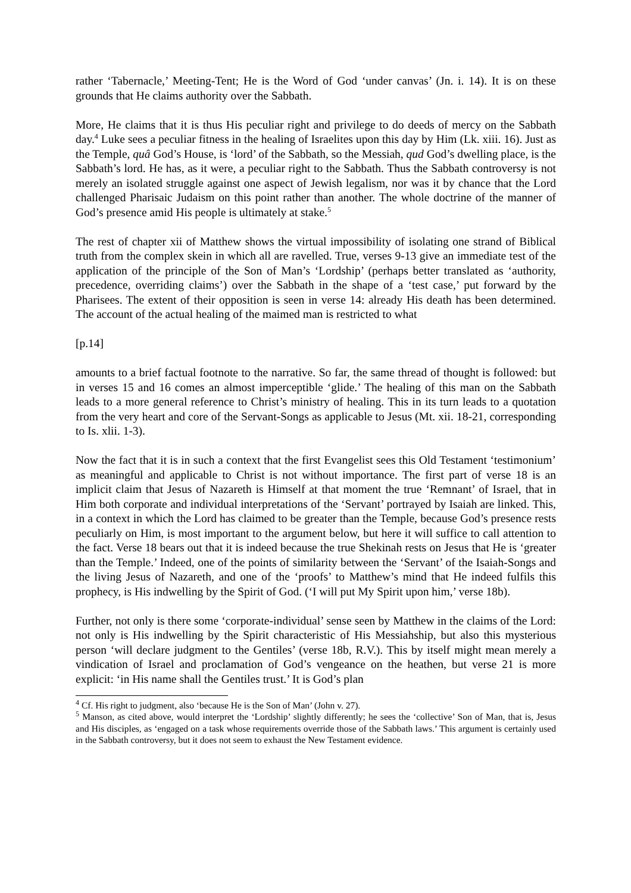rather ‘Tabernacle,’ Meeting-Tent; He is the Word of God ‘under canvas’ (Jn. i. 14). It is on these grounds that He claims authority over the Sabbath.
More, He claims that it is thus His peculiar right and privilege to do deeds of mercy on the Sabbath day.<sup>4</sup> Luke sees a peculiar fitness in the healing of Israelites upon this day by Him (Lk. xiii. 16). Just as the Temple, quâ God’s House, is ‘lord’ of the Sabbath, so the Messiah, qud God’s dwelling place, is the Sabbath’s lord. He has, as it were, a peculiar right to the Sabbath. Thus the Sabbath controversy is not merely an isolated struggle against one aspect of Jewish legalism, nor was it by chance that the Lord challenged Pharisaic Judaism on this point rather than another. The whole doctrine of the manner of God’s presence amid His people is ultimately at stake.<sup>5</sup>
The rest of chapter xii of Matthew shows the virtual impossibility of isolating one strand of Biblical truth from the complex skein in which all are ravelled. True, verses 9-13 give an immediate test of the application of the principle of the Son of Man’s ‘Lordship’ (perhaps better translated as ‘authority, precedence, overriding claims’) over the Sabbath in the shape of a ‘test case,’ put forward by the Pharisees. The extent of their opposition is seen in verse 14: already His death has been determined. The account of the actual healing of the maimed man is restricted to what
[p.14]
amounts to a brief factual footnote to the narrative. So far, the same thread of thought is followed: but in verses 15 and 16 comes an almost imperceptible ‘glide.’ The healing of this man on the Sabbath leads to a more general reference to Christ’s ministry of healing. This in its turn leads to a quotation from the very heart and core of the Servant-Songs as applicable to Jesus (Mt. xii. 18-21, corresponding to Is. xlii. 1-3).
Now the fact that it is in such a context that the first Evangelist sees this Old Testament ‘testimonium’ as meaningful and applicable to Christ is not without importance. The first part of verse 18 is an implicit claim that Jesus of Nazareth is Himself at that moment the true ‘Remnant’ of Israel, that in Him both corporate and individual interpretations of the ‘Servant’ portrayed by Isaiah are linked. This, in a context in which the Lord has claimed to be greater than the Temple, because God’s presence rests peculiarly on Him, is most important to the argument below, but here it will suffice to call attention to the fact. Verse 18 bears out that it is indeed because the true Shekinah rests on Jesus that He is ‘greater than the Temple.’ Indeed, one of the points of similarity between the ‘Servant’ of the Isaiah-Songs and the living Jesus of Nazareth, and one of the ‘proofs’ to Matthew’s mind that He indeed fulfils this prophecy, is His indwelling by the Spirit of God. (‘I will put My Spirit upon him,’ verse 18b).
Further, not only is there some ‘corporate-individual’ sense seen by Matthew in the claims of the Lord: not only is His indwelling by the Spirit characteristic of His Messiahship, but also this mysterious person ‘will declare judgment to the Gentiles’ (verse 18b, R.V.). This by itself might mean merely a vindication of Israel and proclamation of God’s vengeance on the heathen, but verse 21 is more explicit: ‘in His name shall the Gentiles trust.’ It is God’s plan
<sup>4</sup> Cf. His right to judgment, also ‘because He is the Son of Man’ (John v. 27).
<sup>5</sup> Manson, as cited above, would interpret the ‘Lordship’ slightly differently; he sees the ‘collective’ Son of Man, that is, Jesus and His disciples, as ‘engaged on a task whose requirements override those of the Sabbath laws.’ This argument is certainly used in the Sabbath controversy, but it does not seem to exhaust the New Testament evidence.